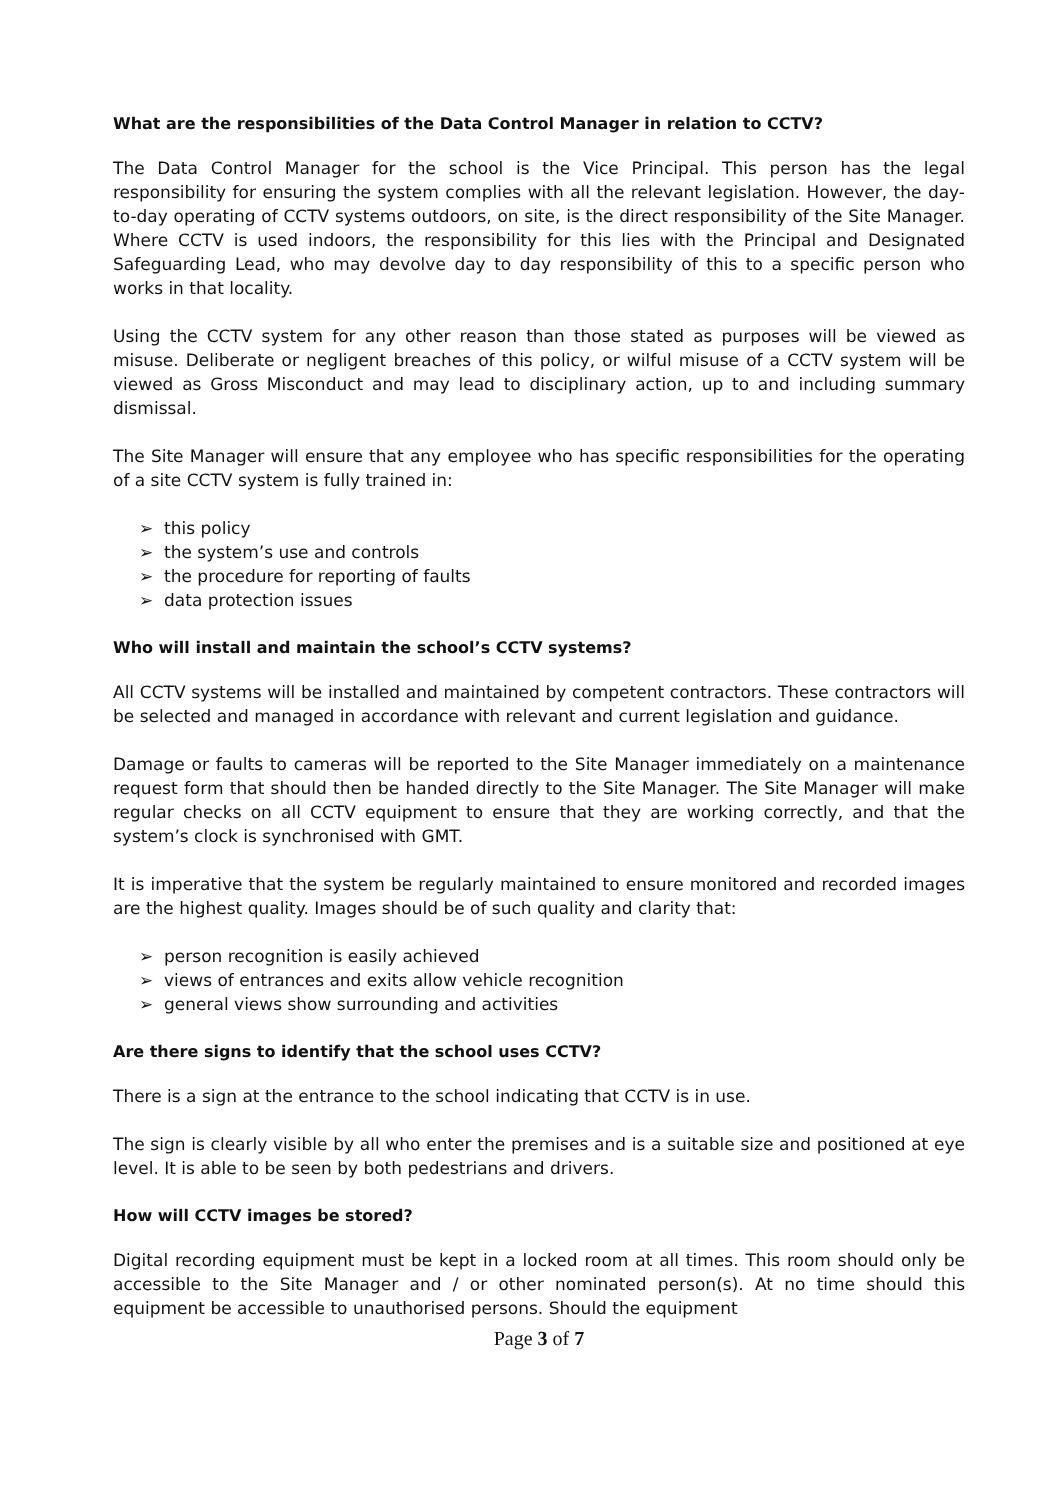What are the responsibilities of the Data Control Manager in relation to CCTV?
The Data Control Manager for the school is the Vice Principal. This person has the legal responsibility for ensuring the system complies with all the relevant legislation. However, the day-to-day operating of CCTV systems outdoors, on site, is the direct responsibility of the Site Manager. Where CCTV is used indoors, the responsibility for this lies with the Principal and Designated Safeguarding Lead, who may devolve day to day responsibility of this to a specific person who works in that locality.
Using the CCTV system for any other reason than those stated as purposes will be viewed as misuse. Deliberate or negligent breaches of this policy, or wilful misuse of a CCTV system will be viewed as Gross Misconduct and may lead to disciplinary action, up to and including summary dismissal.
The Site Manager will ensure that any employee who has specific responsibilities for the operating of a site CCTV system is fully trained in:
➢ this policy
➢ the system’s use and controls
➢ the procedure for reporting of faults
➢ data protection issues
Who will install and maintain the school’s CCTV systems?
All CCTV systems will be installed and maintained by competent contractors. These contractors will be selected and managed in accordance with relevant and current legislation and guidance.
Damage or faults to cameras will be reported to the Site Manager immediately on a maintenance request form that should then be handed directly to the Site Manager. The Site Manager will make regular checks on all CCTV equipment to ensure that they are working correctly, and that the system’s clock is synchronised with GMT.
It is imperative that the system be regularly maintained to ensure monitored and recorded images are the highest quality. Images should be of such quality and clarity that:
➢ person recognition is easily achieved
➢ views of entrances and exits allow vehicle recognition
➢ general views show surrounding and activities
Are there signs to identify that the school uses CCTV?
There is a sign at the entrance to the school indicating that CCTV is in use.
The sign is clearly visible by all who enter the premises and is a suitable size and positioned at eye level. It is able to be seen by both pedestrians and drivers.
How will CCTV images be stored?
Digital recording equipment must be kept in a locked room at all times. This room should only be accessible to the Site Manager and / or other nominated person(s). At no time should this equipment be accessible to unauthorised persons. Should the equipment
Page 3 of 7